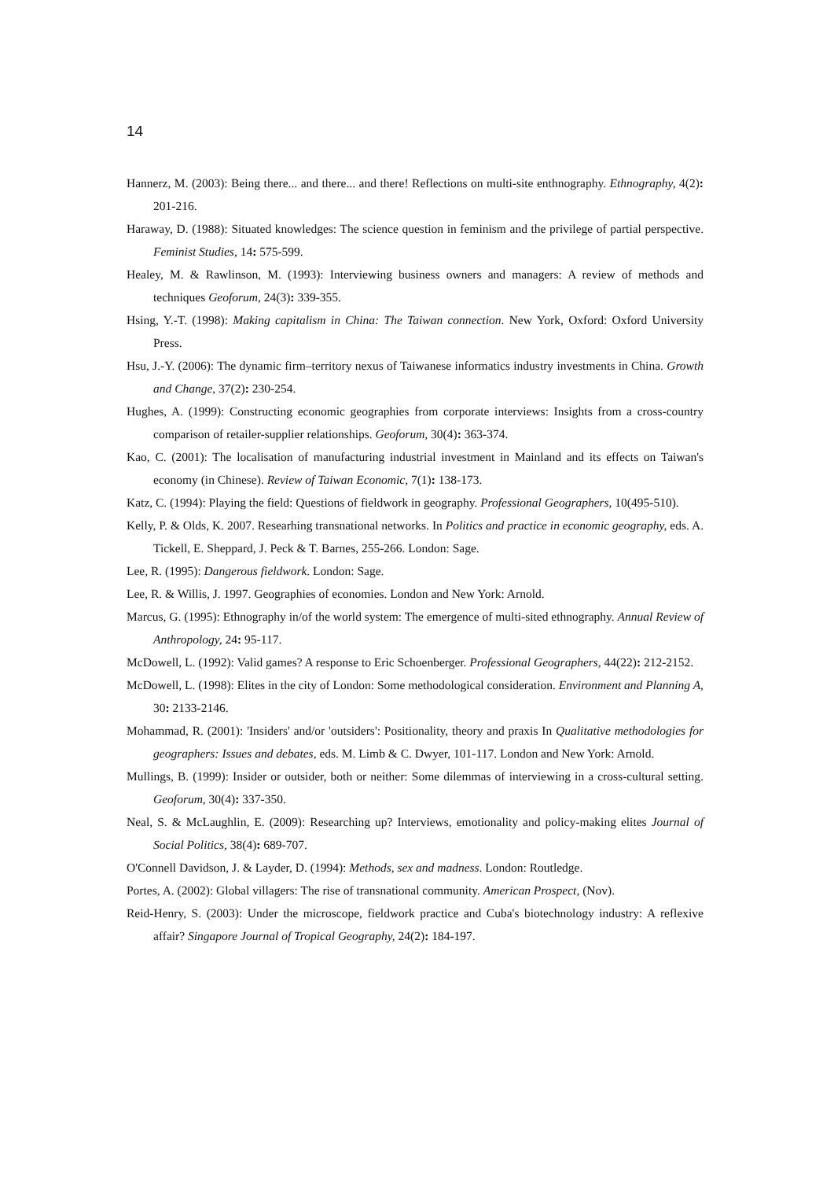14
Hannerz, M. (2003): Being there... and there... and there! Reflections on multi-site enthnography. Ethnography, 4(2): 201-216.
Haraway, D. (1988): Situated knowledges: The science question in feminism and the privilege of partial perspective. Feminist Studies, 14: 575-599.
Healey, M. & Rawlinson, M. (1993): Interviewing business owners and managers: A review of methods and techniques Geoforum, 24(3): 339-355.
Hsing, Y.-T. (1998): Making capitalism in China: The Taiwan connection. New York, Oxford: Oxford University Press.
Hsu, J.-Y. (2006): The dynamic firm–territory nexus of Taiwanese informatics industry investments in China. Growth and Change, 37(2): 230-254.
Hughes, A. (1999): Constructing economic geographies from corporate interviews: Insights from a cross-country comparison of retailer-supplier relationships. Geoforum, 30(4): 363-374.
Kao, C. (2001): The localisation of manufacturing industrial investment in Mainland and its effects on Taiwan's economy (in Chinese). Review of Taiwan Economic, 7(1): 138-173.
Katz, C. (1994): Playing the field: Questions of fieldwork in geography. Professional Geographers, 10(495-510).
Kelly, P. & Olds, K. 2007. Researhing transnational networks. In Politics and practice in economic geography, eds. A. Tickell, E. Sheppard, J. Peck & T. Barnes, 255-266. London: Sage.
Lee, R. (1995): Dangerous fieldwork. London: Sage.
Lee, R. & Willis, J. 1997. Geographies of economies. London and New York: Arnold.
Marcus, G. (1995): Ethnography in/of the world system: The emergence of multi-sited ethnography. Annual Review of Anthropology, 24: 95-117.
McDowell, L. (1992): Valid games? A response to Eric Schoenberger. Professional Geographers, 44(22): 212-2152.
McDowell, L. (1998): Elites in the city of London: Some methodological consideration. Environment and Planning A, 30: 2133-2146.
Mohammad, R. (2001): 'Insiders' and/or 'outsiders': Positionality, theory and praxis In Qualitative methodologies for geographers: Issues and debates, eds. M. Limb & C. Dwyer, 101-117. London and New York: Arnold.
Mullings, B. (1999): Insider or outsider, both or neither: Some dilemmas of interviewing in a cross-cultural setting. Geoforum, 30(4): 337-350.
Neal, S. & McLaughlin, E. (2009): Researching up? Interviews, emotionality and policy-making elites Journal of Social Politics, 38(4): 689-707.
O'Connell Davidson, J. & Layder, D. (1994): Methods, sex and madness. London: Routledge.
Portes, A. (2002): Global villagers: The rise of transnational community. American Prospect, (Nov).
Reid-Henry, S. (2003): Under the microscope, fieldwork practice and Cuba's biotechnology industry: A reflexive affair? Singapore Journal of Tropical Geography, 24(2): 184-197.